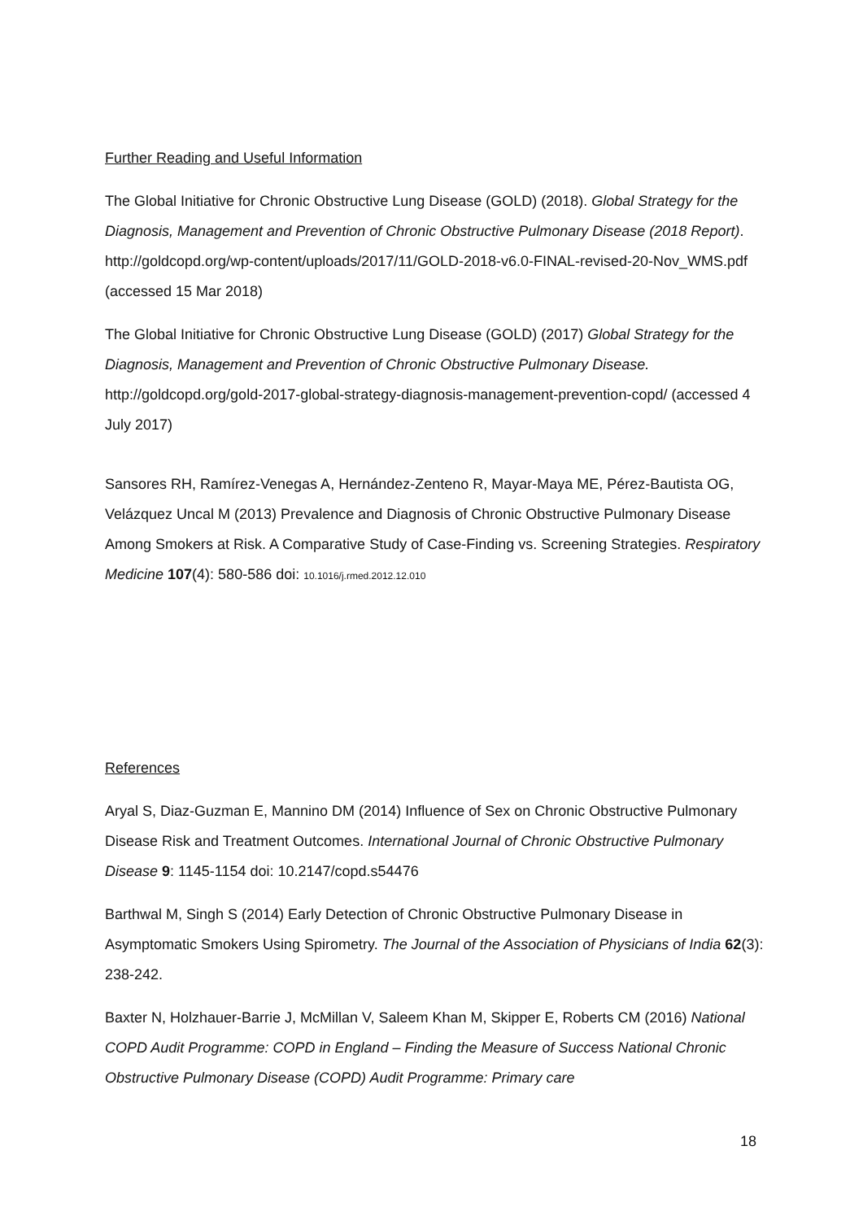Further Reading and Useful Information
The Global Initiative for Chronic Obstructive Lung Disease (GOLD) (2018). Global Strategy for the Diagnosis, Management and Prevention of Chronic Obstructive Pulmonary Disease (2018 Report). http://goldcopd.org/wp-content/uploads/2017/11/GOLD-2018-v6.0-FINAL-revised-20-Nov_WMS.pdf (accessed 15 Mar 2018)
The Global Initiative for Chronic Obstructive Lung Disease (GOLD) (2017) Global Strategy for the Diagnosis, Management and Prevention of Chronic Obstructive Pulmonary Disease. http://goldcopd.org/gold-2017-global-strategy-diagnosis-management-prevention-copd/ (accessed 4 July 2017)
Sansores RH, Ramírez-Venegas A, Hernández-Zenteno R, Mayar-Maya ME, Pérez-Bautista OG, Velázquez Uncal M (2013) Prevalence and Diagnosis of Chronic Obstructive Pulmonary Disease Among Smokers at Risk. A Comparative Study of Case-Finding vs. Screening Strategies. Respiratory Medicine 107(4): 580-586 doi: 10.1016/j.rmed.2012.12.010
References
Aryal S, Diaz-Guzman E, Mannino DM (2014) Influence of Sex on Chronic Obstructive Pulmonary Disease Risk and Treatment Outcomes. International Journal of Chronic Obstructive Pulmonary Disease 9: 1145-1154 doi: 10.2147/copd.s54476
Barthwal M, Singh S (2014) Early Detection of Chronic Obstructive Pulmonary Disease in Asymptomatic Smokers Using Spirometry. The Journal of the Association of Physicians of India 62(3): 238-242.
Baxter N, Holzhauer-Barrie J, McMillan V, Saleem Khan M, Skipper E, Roberts CM (2016) National COPD Audit Programme: COPD in England – Finding the Measure of Success National Chronic Obstructive Pulmonary Disease (COPD) Audit Programme: Primary care
18